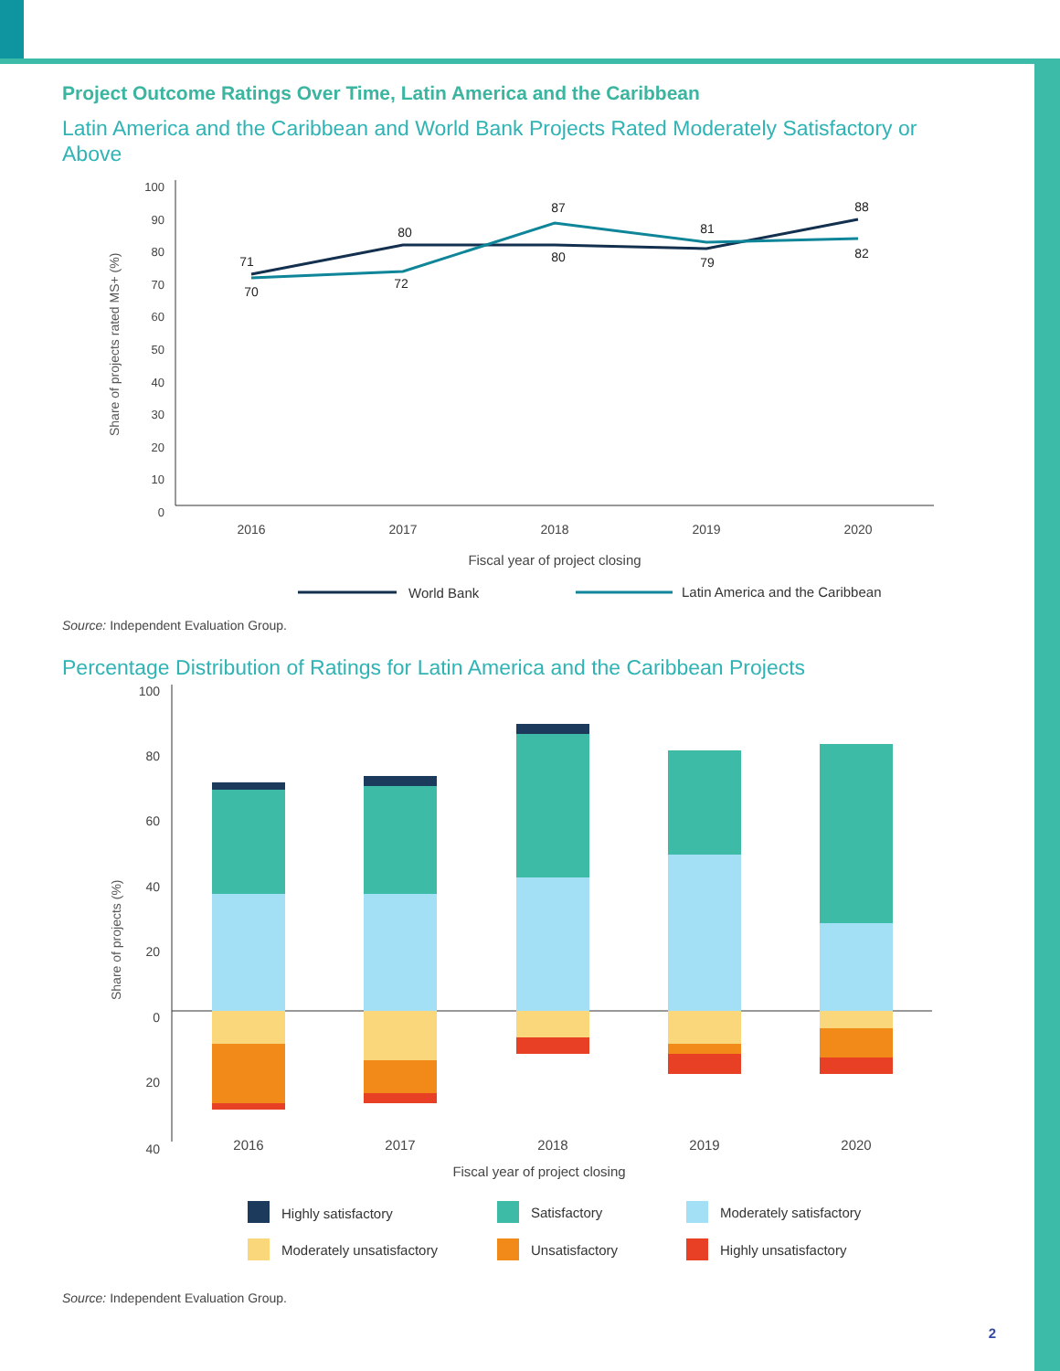Project Outcome Ratings Over Time, Latin America and the Caribbean
Latin America and the Caribbean and World Bank Projects Rated Moderately Satisfactory or Above
100
90
80
70
60
50
40
30
20
10
0
Share of projects rated MS+ (%)
2016
2017
2018
2019
2020
Fiscal year of project closing
71
70
80
72
87
80
81
79
88
82
World Bank
Latin America and the Caribbean
Source: Independent Evaluation Group.
Percentage Distribution of Ratings for Latin America and the Caribbean Projects
100
80
60
40
20
0
20
40
Share of projects (%)
2016
2017
2018
2019
2020
Fiscal year of project closing
Highly satisfactory
Satisfactory
Moderately satisfactory
Moderately unsatisfactory
Unsatisfactory
Highly unsatisfactory
Source: Independent Evaluation Group.
2